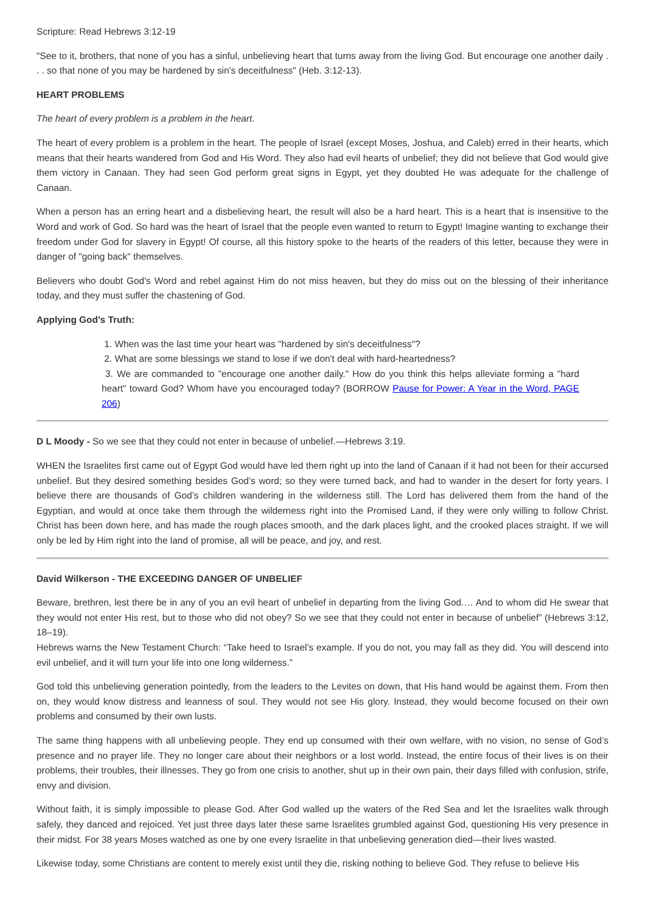Scripture: Read Hebrews 3:12-19
"See to it, brothers, that none of you has a sinful, unbelieving heart that turns away from the living God. But encourage one another daily . . . so that none of you may be hardened by sin's deceitfulness" (Heb. 3:12-13).
HEART PROBLEMS
The heart of every problem is a problem in the heart.
The heart of every problem is a problem in the heart. The people of Israel (except Moses, Joshua, and Caleb) erred in their hearts, which means that their hearts wandered from God and His Word. They also had evil hearts of unbelief; they did not believe that God would give them victory in Canaan. They had seen God perform great signs in Egypt, yet they doubted He was adequate for the challenge of Canaan.
When a person has an erring heart and a disbelieving heart, the result will also be a hard heart. This is a heart that is insensitive to the Word and work of God. So hard was the heart of Israel that the people even wanted to return to Egypt! Imagine wanting to exchange their freedom under God for slavery in Egypt! Of course, all this history spoke to the hearts of the readers of this letter, because they were in danger of "going back" themselves.
Believers who doubt God's Word and rebel against Him do not miss heaven, but they do miss out on the blessing of their inheritance today, and they must suffer the chastening of God.
Applying God's Truth:
1. When was the last time your heart was "hardened by sin's deceitfulness"?
2. What are some blessings we stand to lose if we don't deal with hard-heartedness?
3. We are commanded to "encourage one another daily." How do you think this helps alleviate forming a "hard heart" toward God? Whom have you encouraged today? (BORROW Pause for Power: A Year in the Word, PAGE 206)
D L Moody - So we see that they could not enter in because of unbelief.—Hebrews 3:19.
WHEN the Israelites first came out of Egypt God would have led them right up into the land of Canaan if it had not been for their accursed unbelief. But they desired something besides God’s word; so they were turned back, and had to wander in the desert for forty years. I believe there are thousands of God’s children wandering in the wilderness still. The Lord has delivered them from the hand of the Egyptian, and would at once take them through the wilderness right into the Promised Land, if they were only willing to follow Christ. Christ has been down here, and has made the rough places smooth, and the dark places light, and the crooked places straight. If we will only be led by Him right into the land of promise, all will be peace, and joy, and rest.
David Wilkerson - THE EXCEEDING DANGER OF UNBELIEF
Beware, brethren, lest there be in any of you an evil heart of unbelief in departing from the living God.… And to whom did He swear that they would not enter His rest, but to those who did not obey? So we see that they could not enter in because of unbelief” (Hebrews 3:12, 18–19).
Hebrews warns the New Testament Church: “Take heed to Israel’s example. If you do not, you may fall as they did. You will descend into evil unbelief, and it will turn your life into one long wilderness.”
God told this unbelieving generation pointedly, from the leaders to the Levites on down, that His hand would be against them. From then on, they would know distress and leanness of soul. They would not see His glory. Instead, they would become focused on their own problems and consumed by their own lusts.
The same thing happens with all unbelieving people. They end up consumed with their own welfare, with no vision, no sense of God’s presence and no prayer life. They no longer care about their neighbors or a lost world. Instead, the entire focus of their lives is on their problems, their troubles, their illnesses. They go from one crisis to another, shut up in their own pain, their days filled with confusion, strife, envy and division.
Without faith, it is simply impossible to please God. After God walled up the waters of the Red Sea and let the Israelites walk through safely, they danced and rejoiced. Yet just three days later these same Israelites grumbled against God, questioning His very presence in their midst. For 38 years Moses watched as one by one every Israelite in that unbelieving generation died—their lives wasted.
Likewise today, some Christians are content to merely exist until they die, risking nothing to believe God. They refuse to believe His